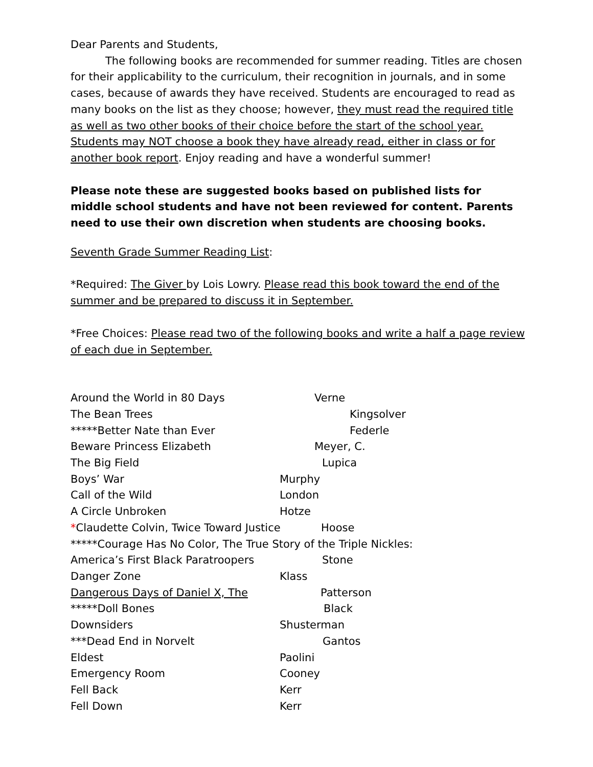Dear Parents and Students,
The following books are recommended for summer reading. Titles are chosen for their applicability to the curriculum, their recognition in journals, and in some cases, because of awards they have received. Students are encouraged to read as many books on the list as they choose; however, they must read the required title as well as two other books of their choice before the start of the school year. Students may NOT choose a book they have already read, either in class or for another book report. Enjoy reading and have a wonderful summer!
Please note these are suggested books based on published lists for middle school students and have not been reviewed for content. Parents need to use their own discretion when students are choosing books.
Seventh Grade Summer Reading List:
*Required: The Giver by Lois Lowry. Please read this book toward the end of the summer and be prepared to discuss it in September.
*Free Choices: Please read two of the following books and write a half a page review of each due in September.
Around the World in 80 Days Verne
The Bean Trees Kingsolver
*****Better Nate than Ever Federle
Beware Princess Elizabeth Meyer, C.
The Big Field Lupica
Boys’ War Murphy
Call of the Wild London
A Circle Unbroken Hotze
*Claudette Colvin, Twice Toward Justice Hoose
*****Courage Has No Color, The True Story of the Triple Nickles:
America’s First Black Paratroopers Stone
Danger Zone Klass
Dangerous Days of Daniel X, The Patterson
*****Doll Bones Black
Downsiders Shusterman
***Dead End in Norvelt Gantos
Eldest Paolini
Emergency Room Cooney
Fell Back Kerr
Fell Down Kerr